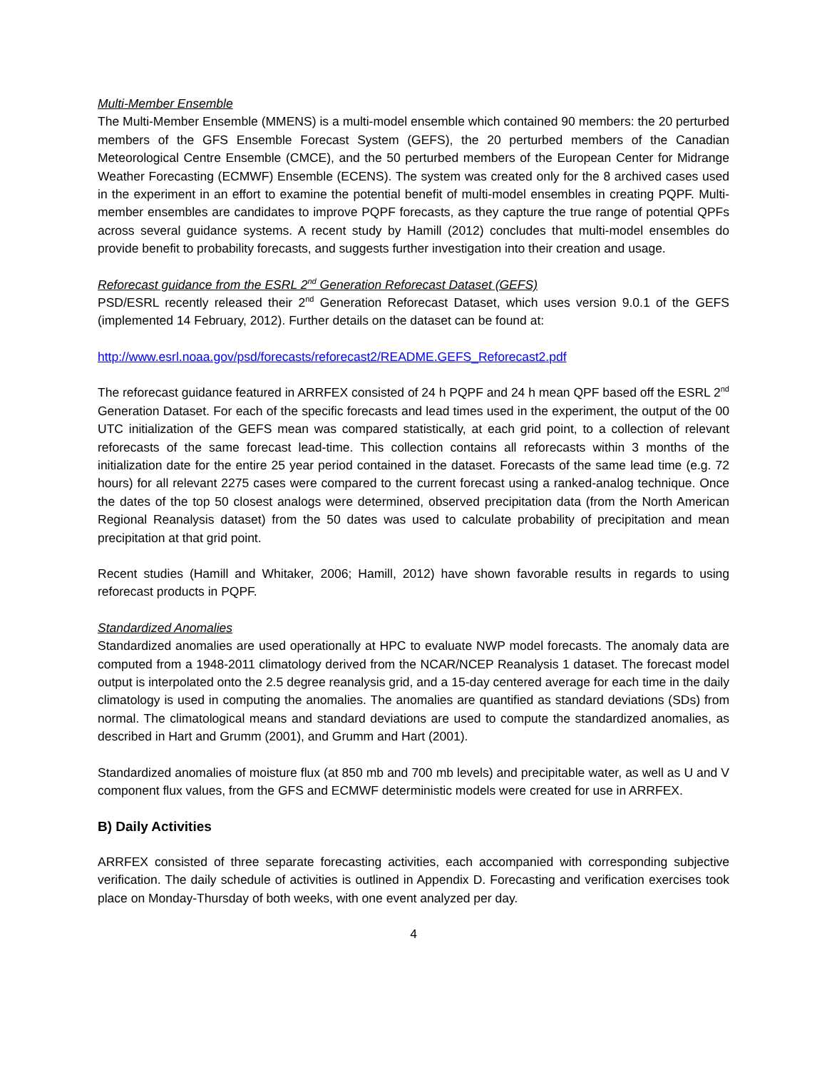Multi-Member Ensemble
The Multi-Member Ensemble (MMENS) is a multi-model ensemble which contained 90 members: the 20 perturbed members of the GFS Ensemble Forecast System (GEFS), the 20 perturbed members of the Canadian Meteorological Centre Ensemble (CMCE), and the 50 perturbed members of the European Center for Midrange Weather Forecasting (ECMWF) Ensemble (ECENS). The system was created only for the 8 archived cases used in the experiment in an effort to examine the potential benefit of multi-model ensembles in creating PQPF. Multi-member ensembles are candidates to improve PQPF forecasts, as they capture the true range of potential QPFs across several guidance systems. A recent study by Hamill (2012) concludes that multi-model ensembles do provide benefit to probability forecasts, and suggests further investigation into their creation and usage.
Reforecast guidance from the ESRL 2<sup>nd</sup> Generation Reforecast Dataset (GEFS)
PSD/ESRL recently released their 2<sup>nd</sup> Generation Reforecast Dataset, which uses version 9.0.1 of the GEFS (implemented 14 February, 2012). Further details on the dataset can be found at:
http://www.esrl.noaa.gov/psd/forecasts/reforecast2/README.GEFS_Reforecast2.pdf
The reforecast guidance featured in ARRFEX consisted of 24 h PQPF and 24 h mean QPF based off the ESRL 2<sup>nd</sup> Generation Dataset. For each of the specific forecasts and lead times used in the experiment, the output of the 00 UTC initialization of the GEFS mean was compared statistically, at each grid point, to a collection of relevant reforecasts of the same forecast lead-time. This collection contains all reforecasts within 3 months of the initialization date for the entire 25 year period contained in the dataset. Forecasts of the same lead time (e.g. 72 hours) for all relevant 2275 cases were compared to the current forecast using a ranked-analog technique. Once the dates of the top 50 closest analogs were determined, observed precipitation data (from the North American Regional Reanalysis dataset) from the 50 dates was used to calculate probability of precipitation and mean precipitation at that grid point.
Recent studies (Hamill and Whitaker, 2006; Hamill, 2012) have shown favorable results in regards to using reforecast products in PQPF.
Standardized Anomalies
Standardized anomalies are used operationally at HPC to evaluate NWP model forecasts. The anomaly data are computed from a 1948-2011 climatology derived from the NCAR/NCEP Reanalysis 1 dataset. The forecast model output is interpolated onto the 2.5 degree reanalysis grid, and a 15-day centered average for each time in the daily climatology is used in computing the anomalies. The anomalies are quantified as standard deviations (SDs) from normal. The climatological means and standard deviations are used to compute the standardized anomalies, as described in Hart and Grumm (2001), and Grumm and Hart (2001).
Standardized anomalies of moisture flux (at 850 mb and 700 mb levels) and precipitable water, as well as U and V component flux values, from the GFS and ECMWF deterministic models were created for use in ARRFEX.
B) Daily Activities
ARRFEX consisted of three separate forecasting activities, each accompanied with corresponding subjective verification. The daily schedule of activities is outlined in Appendix D. Forecasting and verification exercises took place on Monday-Thursday of both weeks, with one event analyzed per day.
4